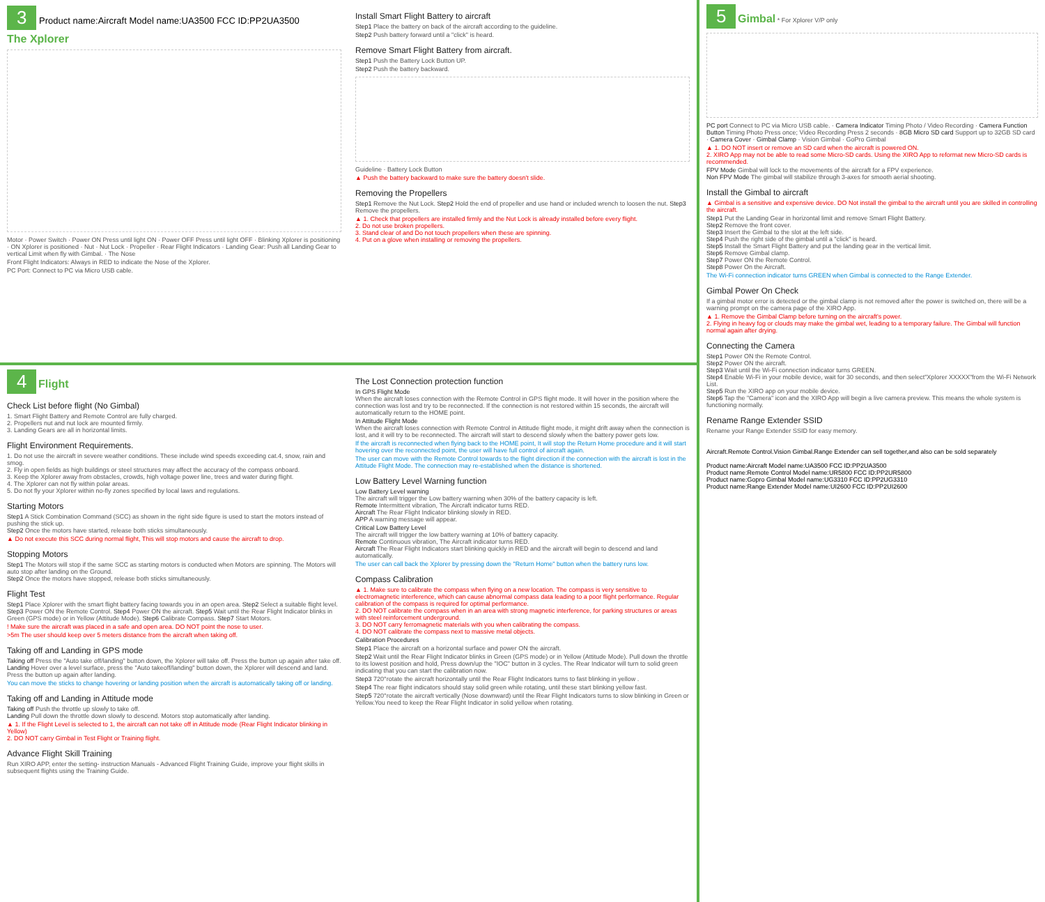3 Product name:Aircraft Model name:UA3500 FCC ID:PP2UA3500
The Xplorer
Motor · Power Switch · Power ON Press until light ON · Power OFF Press until light OFF · Blinking Xplorer is positioning · ON Xplorer is positioned · Nut · Nut Lock · Propeller · Rear Flight Indicators · Landing Gear: Push all Landing Gear to vertical Limit when fly with Gimbal. · The Nose
Front Flight Indicators: Always in RED to indicate the Nose of the Xplorer.
PC Port: Connect to PC via Micro USB cable.
Install Smart Flight Battery to aircraft
Step1 Place the battery on back of the aircraft according to the guideline.
Step2 Push battery forward until a "click" is heard.
Remove Smart Flight Battery from aircraft.
Step1 Push the Battery Lock Button UP.
Step2 Push the battery backward.
Guideline · Battery Lock Button
▲ Push the battery backward to make sure the battery doesn't slide.
Removing the Propellers
Step1 Remove the Nut Lock. Step2 Hold the end of propeller and use hand or included wrench to loosen the nut. Step3 Remove the propellers.
▲ 1. Check that propellers are installed firmly and the Nut Lock is already installed before every flight.
2. Do not use broken propellers.
3. Stand clear of and Do not touch propellers when these are spinning.
4. Put on a glove when installing or removing the propellers.
4
Flight
Check List before flight (No Gimbal)
1. Smart Flight Battery and Remote Control are fully charged.
2. Propellers nut and nut lock are mounted firmly.
3. Landing Gears are all in horizontal limits.
Flight Environment Requirements.
1. Do not use the aircraft in severe weather conditions. These include wind speeds exceeding cat.4, snow, rain and smog.
2. Fly in open fields as high buildings or steel structures may affect the accuracy of the compass onboard.
3. Keep the Xplorer away from obstacles, crowds, high voltage power line, trees and water during flight.
4. The Xplorer can not fly within polar areas.
5. Do not fly your Xplorer within no-fly zones specified by local laws and regulations.
Starting Motors
Step1 A Stick Combination Command (SCC) as shown in the right side figure is used to start the motors instead of pushing the stick up.
Step2 Once the motors have started, release both sticks simultaneously.
▲ Do not execute this SCC during normal flight, This will stop motors and cause the aircraft to drop.
Stopping Motors
Step1 The Motors will stop if the same SCC as starting motors is conducted when Motors are spinning. The Motors will auto stop after landing on the Ground.
Step2 Once the motors have stopped, release both sticks simultaneously.
Flight Test
Step1 Place Xplorer with the smart flight battery facing towards you in an open area. Step2 Select a suitable flight level. Step3 Power ON the Remote Control. Step4 Power ON the aircraft. Step5 Wait until the Rear Flight Indicator blinks in Green (GPS mode) or in Yellow (Attitude Mode). Step6 Calibrate Compass. Step7 Start Motors.
! Make sure the aircraft was placed in a safe and open area. DO NOT point the nose to user.
>5m The user should keep over 5 meters distance from the aircraft when taking off.
Taking off and Landing in GPS mode
Taking off Press the "Auto take off/landing" button down, the Xplorer will take off. Press the button up again after take off.
Landing Hover over a level surface, press the "Auto takeoff/landing" button down, the Xplorer will descend and land. Press the button up again after landing.
You can move the sticks to change hovering or landing position when the aircraft is automatically taking off or landing.
Taking off and Landing in Attitude mode
Taking off Push the throttle up slowly to take off.
Landing Pull down the throttle down slowly to descend. Motors stop automatically after landing.
▲ 1. If the Flight Level is selected to 1, the aircraft can not take off in Attitude mode (Rear Flight Indicator blinking in Yellow)
2. DO NOT carry Gimbal in Test Flight or Training flight.
Advance Flight Skill Training
Run XIRO APP, enter the setting- instruction Manuals - Advanced Flight Training Guide, improve your flight skills in subsequent flights using the Training Guide.
The Lost Connection protection function
In GPS Flight Mode
When the aircraft loses connection with the Remote Control in GPS flight mode. It will hover in the position where the connection was lost and try to be reconnected. If the connection is not restored within 15 seconds, the aircraft will automatically return to the HOME point.
In Attitude Flight Mode
When the aircraft loses connection with Remote Control in Attitude flight mode, it might drift away when the connection is lost, and it will try to be reconnected. The aircraft will start to descend slowly when the battery power gets low.
If the aircraft is reconnected when flying back to the HOME point, It will stop the Return Home procedure and it will start hovering over the reconnected point, the user will have full control of aircraft again.
The user can move with the Remote Control towards to the flight direction if the connection with the aircraft is lost in the Attitude Flight Mode. The connection may re-established when the distance is shortened.
Low Battery Level Warning function
Low Battery Level warning
The aircraft will trigger the Low battery warning when 30% of the battery capacity is left.
Remote Intermittent vibration, The Aircraft indicator turns RED.
Aircraft The Rear Flight Indicator blinking slowly in RED.
APP A warning message will appear.
Critical Low Battery Level
The aircraft will trigger the low battery warning at 10% of battery capacity.
Remote Continuous vibration, The Aircraft indicator turns RED.
Aircraft The Rear Flight Indicators start blinking quickly in RED and the aircraft will begin to descend and land automatically.
The user can call back the Xplorer by pressing down the "Return Home" button when the battery runs low.
Compass Calibration
▲ 1. Make sure to calibrate the compass when flying on a new location. The compass is very sensitive to electromagnetic interference, which can cause abnormal compass data leading to a poor flight performance. Regular calibration of the compass is required for optimal performance.
2. DO NOT calibrate the compass when in an area with strong magnetic interference, for parking structures or areas with steel reinforcement underground.
3. DO NOT carry ferromagnetic materials with you when calibrating the compass.
4. DO NOT calibrate the compass next to massive metal objects.
Calibration Procedures
Step1 Place the aircraft on a horizontal surface and power ON the aircraft.
Step2 Wait until the Rear Flight Indicator blinks in Green (GPS mode) or in Yellow (Attitude Mode). Pull down the throttle to its lowest position and hold, Press down/up the "IOC" button in 3 cycles. The Rear Indicator will turn to solid green indicating that you can start the calibration now.
Step3 720°rotate the aircraft horizontally until the Rear Flight Indicators turns to fast blinking in yellow .
Step4 The rear flight indicators should stay solid green while rotating, until these start blinking yellow fast.
Step5 720°rotate the aircraft vertically (Nose downward) until the Rear Flight Indicators turns to slow blinking in Green or Yellow.You need to keep the Rear Flight Indicator in solid yellow when rotating.
5
Gimbal
* For Xplorer V/P only
PC port Connect to PC via Micro USB cable. · Camera Indicator Timing Photo / Video Recording · Camera Function Button Timing Photo Press once; Video Recording Press 2 seconds · 8GB Micro SD card Support up to 32GB SD card · Camera Cover · Gimbal Clamp · Vision Gimbal · GoPro Gimbal
▲ 1. DO NOT insert or remove an SD card when the aircraft is powered ON.
2. XIRO App may not be able to read some Micro-SD cards. Using the XIRO App to reformat new Micro-SD cards is recommended.
FPV Mode Gimbal will lock to the movements of the aircraft for a FPV experience.
Non FPV Mode The gimbal will stabilize through 3-axes for smooth aerial shooting.
Install the Gimbal to aircraft
▲ Gimbal is a sensitive and expensive device. DO Not install the gimbal to the aircraft until you are skilled in controlling the aircraft.
Step1 Put the Landing Gear in horizontal limit and remove Smart Flight Battery.
Step2 Remove the front cover.
Step3 Insert the Gimbal to the slot at the left side.
Step4 Push the right side of the gimbal until a "click" is heard.
Step5 Install the Smart Flight Battery and put the landing gear in the vertical limit.
Step6 Remove Gimbal clamp.
Step7 Power ON the Remote Control.
Step8 Power On the Aircraft.
The Wi-Fi connection indicator turns GREEN when Gimbal is connected to the Range Extender.
Gimbal Power On Check
If a gimbal motor error is detected or the gimbal clamp is not removed after the power is switched on, there will be a warning prompt on the camera page of the XIRO App.
▲ 1. Remove the Gimbal Clamp before turning on the aircraft's power.
2. Flying in heavy fog or clouds may make the gimbal wet, leading to a temporary failure. The Gimbal will function normal again after drying.
Connecting the Camera
Step1 Power ON the Remote Control.
Step2 Power ON the aircraft.
Step3 Wait until the Wi-Fi connection indicator turns GREEN.
Step4 Enable Wi-Fi in your mobile device, wait for 30 seconds, and then select"Xplorer XXXXX"from the Wi-Fi Network List.
Step5 Run the XIRO app on your mobile device.
Step6 Tap the "Camera" icon and the XIRO App will begin a live camera preview. This means the whole system is functioning normally.
Rename Range Extender SSID
Rename your Range Extender SSID for easy memory.
Aircraft.Remote Control.Vision Gimbal.Range Extender can sell together,and also can be sold separately
Product name:Aircraft Model name:UA3500 FCC ID:PP2UA3500
Product name:Remote Control Model name:UR5800 FCC ID:PP2UR5800
Product name:Gopro Gimbal Model name:UG3310 FCC ID:PP2UG3310
Product name:Range Extender Model name:UI2600 FCC ID:PP2UI2600